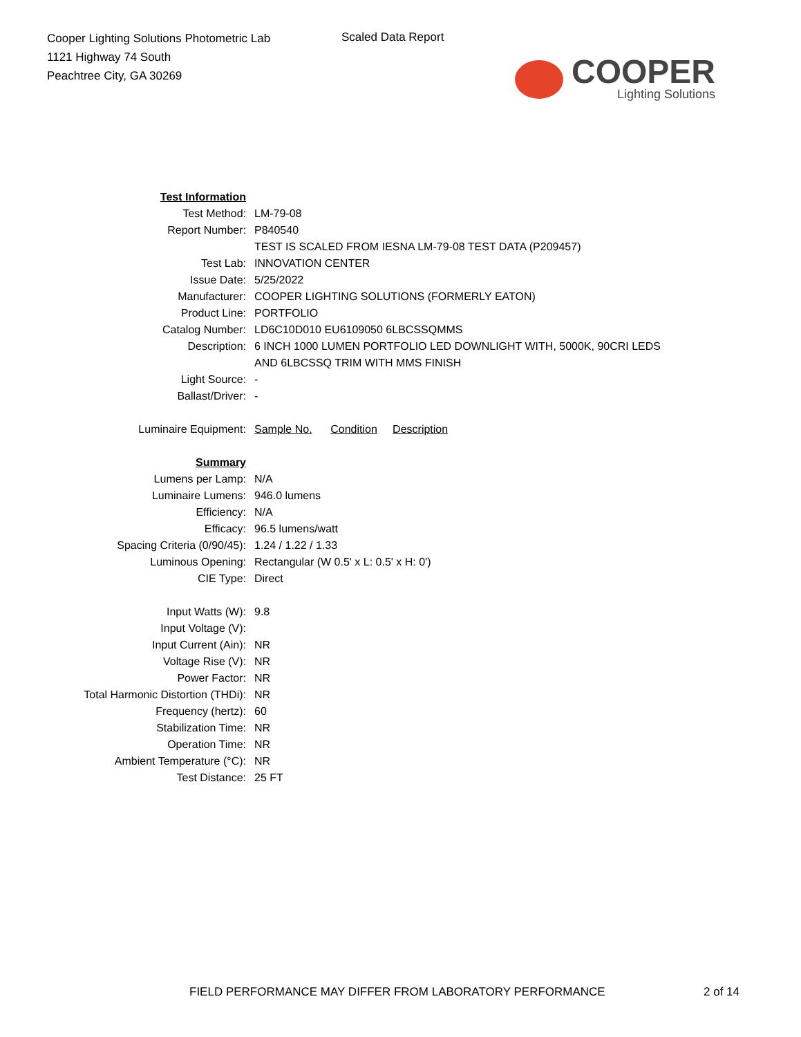Cooper Lighting Solutions Photometric Lab
1121 Highway 74 South
Peachtree City, GA 30269
Scaled Data Report
COOPER
Lighting Solutions
| Test Information | |
| Test Method: | LM-79-08 |
| Report Number: | P840540 |
| | TEST IS SCALED FROM IESNA LM-79-08 TEST DATA (P209457) |
| Test Lab: | INNOVATION CENTER |
| Issue Date: | 5/25/2022 |
| Manufacturer: | COOPER LIGHTING SOLUTIONS (FORMERLY EATON) |
| Product Line: | PORTFOLIO |
| Catalog Number: | LD6C10D010 EU6109050 6LBCSSQMMS |
| Description: | 6 INCH 1000 LUMEN PORTFOLIO LED DOWNLIGHT WITH, 5000K, 90CRI LEDS |
| | AND 6LBCSSQ TRIM WITH MMS FINISH |
| Light Source: | - |
| Ballast/Driver: | - |
| Luminaire Equipment: | Sample No. Condition Description |
| Summary | |
| Lumens per Lamp: | N/A |
| Luminaire Lumens: | 946.0 lumens |
| Efficiency: | N/A |
| Efficacy: | 96.5 lumens/watt |
| Spacing Criteria (0/90/45): | 1.24 / 1.22 / 1.33 |
| Luminous Opening: | Rectangular (W 0.5' x L: 0.5' x H: 0') |
| CIE Type: | Direct |
| Input Watts (W): | 9.8 |
| Input Voltage (V): | |
| Input Current (Ain): | NR |
| Voltage Rise (V): | NR |
| Power Factor: | NR |
| Total Harmonic Distortion (THDi): | NR |
| Frequency (hertz): | 60 |
| Stabilization Time: | NR |
| Operation Time: | NR |
| Ambient Temperature (°C): | NR |
| Test Distance: | 25 FT |
FIELD PERFORMANCE MAY DIFFER FROM LABORATORY PERFORMANCE
2 of 14